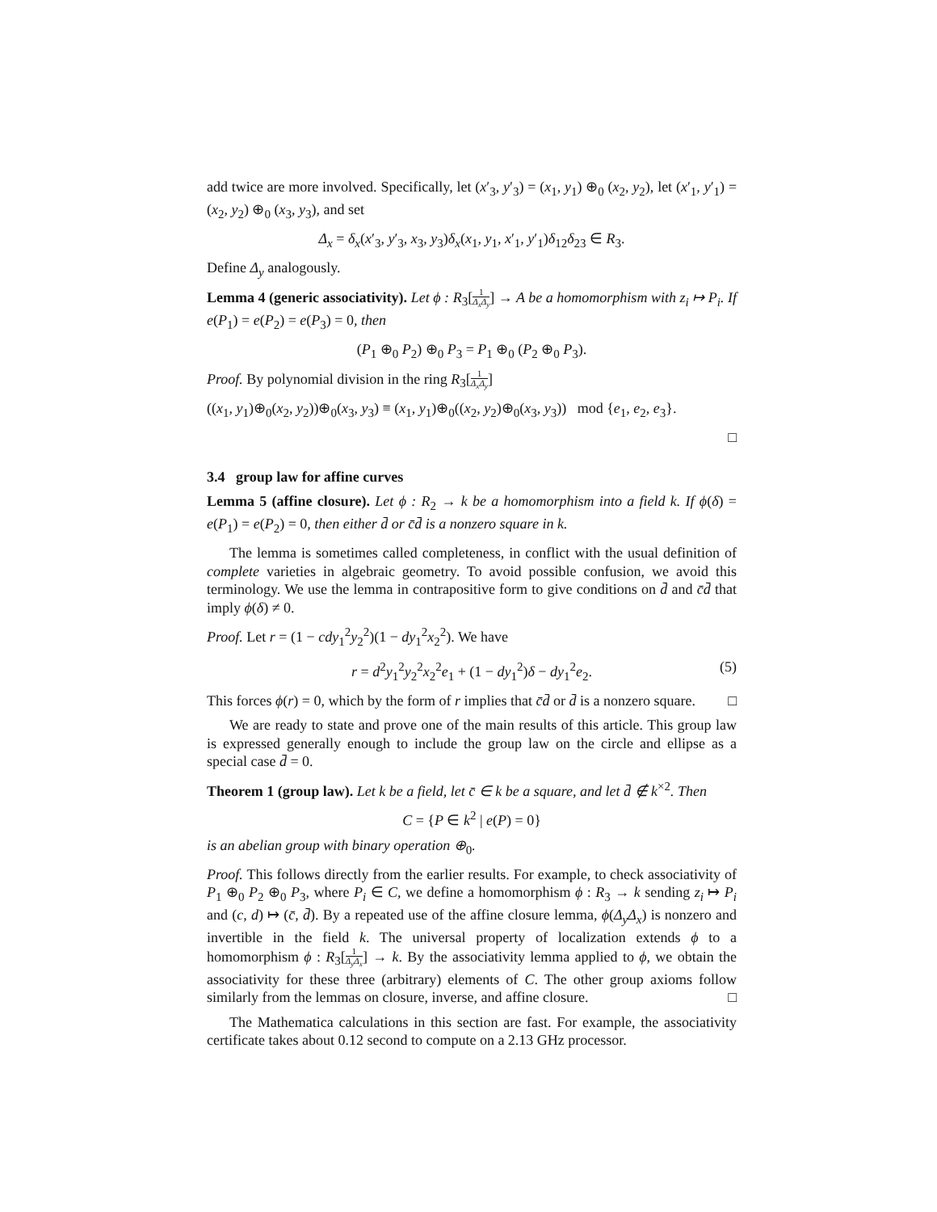add twice are more involved. Specifically, let (x′<sub>3</sub>, y′<sub>3</sub>) = (x<sub>1</sub>, y<sub>1</sub>) ⊕<sub>0</sub> (x<sub>2</sub>, y<sub>2</sub>), let (x′<sub>1</sub>, y′<sub>1</sub>) = (x<sub>2</sub>, y<sub>2</sub>) ⊕<sub>0</sub> (x<sub>3</sub>, y<sub>3</sub>), and set
Δ<sub>x</sub> = δ<sub>x</sub>(x′<sub>3</sub>, y′<sub>3</sub>, x<sub>3</sub>, y<sub>3</sub>)δ<sub>x</sub>(x<sub>1</sub>, y<sub>1</sub>, x′<sub>1</sub>, y′<sub>1</sub>)δ<sub>12</sub>δ<sub>23</sub> ∈ R<sub>3</sub>.
Define Δ<sub>y</sub> analogously.
Lemma 4 (generic associativity). Let ϕ : R<sub>3</sub>[1 Δ<sub>x</sub>Δ<sub>y</sub>] → A be a homomorphism with z<sub>i</sub> ↦ P<sub>i</sub>. If e(P<sub>1</sub>) = e(P<sub>2</sub>) = e(P<sub>3</sub>) = 0, then
(P<sub>1</sub> ⊕<sub>0</sub> P<sub>2</sub>) ⊕<sub>0</sub> P<sub>3</sub> = P<sub>1</sub> ⊕<sub>0</sub> (P<sub>2</sub> ⊕<sub>0</sub> P<sub>3</sub>).
Proof. By polynomial division in the ring R<sub>3</sub>[1 Δ<sub>x</sub>Δ<sub>y</sub>]
((x<sub>1</sub>, y<sub>1</sub>)⊕<sub>0</sub>(x<sub>2</sub>, y<sub>2</sub>))⊕<sub>0</sub>(x<sub>3</sub>, y<sub>3</sub>) ≡ (x<sub>1</sub>, y<sub>1</sub>)⊕<sub>0</sub>((x<sub>2</sub>, y<sub>2</sub>)⊕<sub>0</sub>(x<sub>3</sub>, y<sub>3</sub>)) mod {e<sub>1</sub>, e<sub>2</sub>, e<sub>3</sub>}.
□
3.4 group law for affine curves
Lemma 5 (affine closure). Let ϕ : R<sub>2</sub> → k be a homomorphism into a field k. If ϕ(δ) = e(P<sub>1</sub>) = e(P<sub>2</sub>) = 0, then either d̄ or c̄d̄ is a nonzero square in k.
The lemma is sometimes called completeness, in conflict with the usual definition of complete varieties in algebraic geometry. To avoid possible confusion, we avoid this terminology. We use the lemma in contrapositive form to give conditions on d̄ and c̄d̄ that imply ϕ(δ) ≠ 0.
Proof. Let r = (1 − cdy<sub>1</sub><sup>2</sup>y<sub>2</sub><sup>2</sup>)(1 − dy<sub>1</sub><sup>2</sup>x<sub>2</sub><sup>2</sup>). We have
r = d<sup>2</sup>y<sub>1</sub><sup>2</sup>y<sub>2</sub><sup>2</sup>x<sub>2</sub><sup>2</sup>e<sub>1</sub> + (1 − dy<sub>1</sub><sup>2</sup>)δ − dy<sub>1</sub><sup>2</sup>e<sub>2</sub>. (5)
This forces ϕ(r) = 0, which by the form of r implies that c̄d̄ or d̄ is a nonzero square. □
We are ready to state and prove one of the main results of this article. This group law is expressed generally enough to include the group law on the circle and ellipse as a special case d̄ = 0.
Theorem 1 (group law). Let k be a field, let c̄ ∈ k be a square, and let d̄ ∉ k<sup>×2</sup>. Then
C = {P ∈ k<sup>2</sup> | e(P) = 0}
is an abelian group with binary operation ⊕<sub>0</sub>.
Proof. This follows directly from the earlier results. For example, to check associativity of P<sub>1</sub> ⊕<sub>0</sub> P<sub>2</sub> ⊕<sub>0</sub> P<sub>3</sub>, where P<sub>i</sub> ∈ C, we define a homomorphism ϕ : R<sub>3</sub> → k sending z<sub>i</sub> ↦ P<sub>i</sub> and (c, d) ↦ (c̄, d̄). By a repeated use of the affine closure lemma, ϕ(Δ<sub>y</sub>Δ<sub>x</sub>) is nonzero and invertible in the field k. The universal property of localization extends ϕ to a homomorphism ϕ : R<sub>3</sub>[1 Δ<sub>y</sub>Δ<sub>x</sub>] → k. By the associativity lemma applied to ϕ, we obtain the associativity for these three (arbitrary) elements of C. The other group axioms follow similarly from the lemmas on closure, inverse, and affine closure. □
The Mathematica calculations in this section are fast. For example, the associativity certificate takes about 0.12 second to compute on a 2.13 GHz processor.